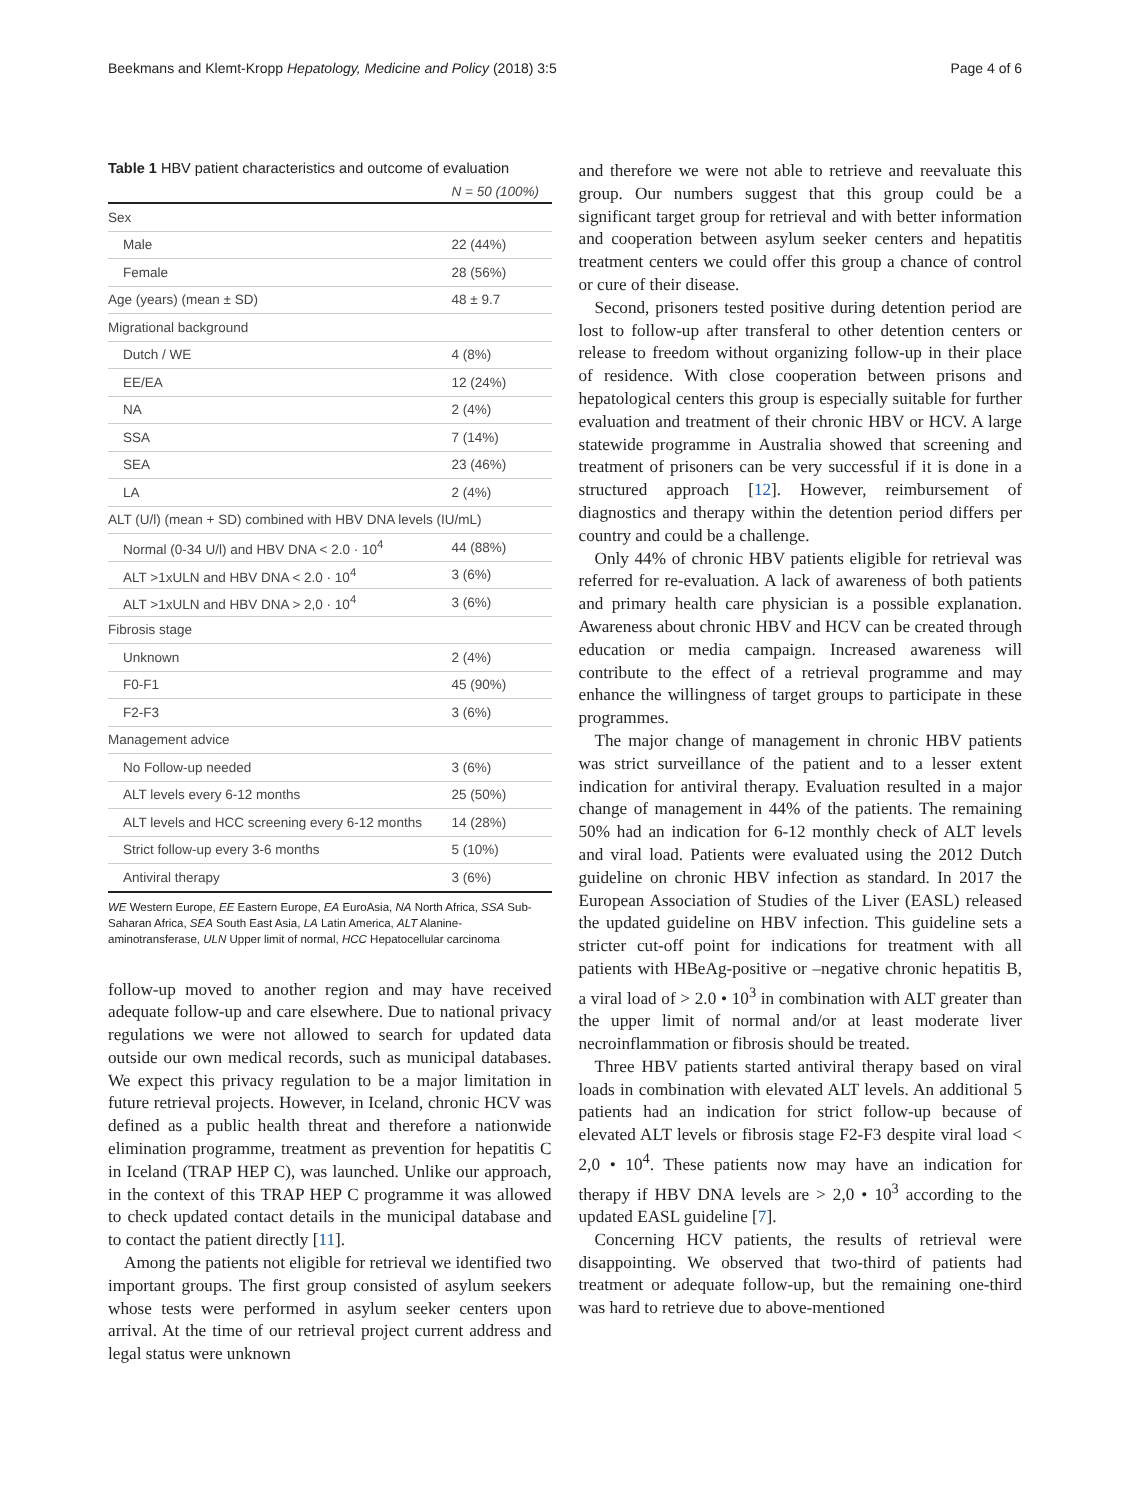Beekmans and Klemt-Kropp Hepatology, Medicine and Policy (2018) 3:5 Page 4 of 6
Table 1 HBV patient characteristics and outcome of evaluation
| | N = 50 (100%) |
| --- | --- |
| Sex | |
| Male | 22 (44%) |
| Female | 28 (56%) |
| Age (years) (mean ± SD) | 48 ± 9.7 |
| Migrational background | |
| Dutch / WE | 4 (8%) |
| EE/EA | 12 (24%) |
| NA | 2 (4%) |
| SSA | 7 (14%) |
| SEA | 23 (46%) |
| LA | 2 (4%) |
| ALT (U/l) (mean + SD) combined with HBV DNA levels (IU/mL) | |
| Normal (0-34 U/l) and HBV DNA < 2.0 · 10<sup>4</sup> | 44 (88%) |
| ALT >1xULN and HBV DNA < 2.0 · 10<sup>4</sup> | 3 (6%) |
| ALT >1xULN and HBV DNA > 2,0 · 10<sup>4</sup> | 3 (6%) |
| Fibrosis stage | |
| Unknown | 2 (4%) |
| F0-F1 | 45 (90%) |
| F2-F3 | 3 (6%) |
| Management advice | |
| No Follow-up needed | 3 (6%) |
| ALT levels every 6-12 months | 25 (50%) |
| ALT levels and HCC screening every 6-12 months | 14 (28%) |
| Strict follow-up every 3-6 months | 5 (10%) |
| Antiviral therapy | 3 (6%) |
WE Western Europe, EE Eastern Europe, EA EuroAsia, NA North Africa, SSA Sub-Saharan Africa, SEA South East Asia, LA Latin America, ALT Alanine-aminotransferase, ULN Upper limit of normal, HCC Hepatocellular carcinoma
follow-up moved to another region and may have received adequate follow-up and care elsewhere. Due to national privacy regulations we were not allowed to search for updated data outside our own medical records, such as municipal databases. We expect this privacy regulation to be a major limitation in future retrieval projects. However, in Iceland, chronic HCV was defined as a public health threat and therefore a nationwide elimination programme, treatment as prevention for hepatitis C in Iceland (TRAP HEP C), was launched. Unlike our approach, in the context of this TRAP HEP C programme it was allowed to check updated contact details in the municipal database and to contact the patient directly [11].
Among the patients not eligible for retrieval we identified two important groups. The first group consisted of asylum seekers whose tests were performed in asylum seeker centers upon arrival. At the time of our retrieval project current address and legal status were unknown
and therefore we were not able to retrieve and reevaluate this group. Our numbers suggest that this group could be a significant target group for retrieval and with better information and cooperation between asylum seeker centers and hepatitis treatment centers we could offer this group a chance of control or cure of their disease.
Second, prisoners tested positive during detention period are lost to follow-up after transferal to other detention centers or release to freedom without organizing follow-up in their place of residence. With close cooperation between prisons and hepatological centers this group is especially suitable for further evaluation and treatment of their chronic HBV or HCV. A large statewide programme in Australia showed that screening and treatment of prisoners can be very successful if it is done in a structured approach [12]. However, reimbursement of diagnostics and therapy within the detention period differs per country and could be a challenge.
Only 44% of chronic HBV patients eligible for retrieval was referred for re-evaluation. A lack of awareness of both patients and primary health care physician is a possible explanation. Awareness about chronic HBV and HCV can be created through education or media campaign. Increased awareness will contribute to the effect of a retrieval programme and may enhance the willingness of target groups to participate in these programmes.
The major change of management in chronic HBV patients was strict surveillance of the patient and to a lesser extent indication for antiviral therapy. Evaluation resulted in a major change of management in 44% of the patients. The remaining 50% had an indication for 6-12 monthly check of ALT levels and viral load. Patients were evaluated using the 2012 Dutch guideline on chronic HBV infection as standard. In 2017 the European Association of Studies of the Liver (EASL) released the updated guideline on HBV infection. This guideline sets a stricter cut-off point for indications for treatment with all patients with HBeAg-positive or –negative chronic hepatitis B, a viral load of > 2.0 • 10<sup>3</sup> in combination with ALT greater than the upper limit of normal and/or at least moderate liver necroinflammation or fibrosis should be treated.
Three HBV patients started antiviral therapy based on viral loads in combination with elevated ALT levels. An additional 5 patients had an indication for strict follow-up because of elevated ALT levels or fibrosis stage F2-F3 despite viral load < 2,0 • 10<sup>4</sup>. These patients now may have an indication for therapy if HBV DNA levels are > 2,0 • 10<sup>3</sup> according to the updated EASL guideline [7].
Concerning HCV patients, the results of retrieval were disappointing. We observed that two-third of patients had treatment or adequate follow-up, but the remaining one-third was hard to retrieve due to above-mentioned